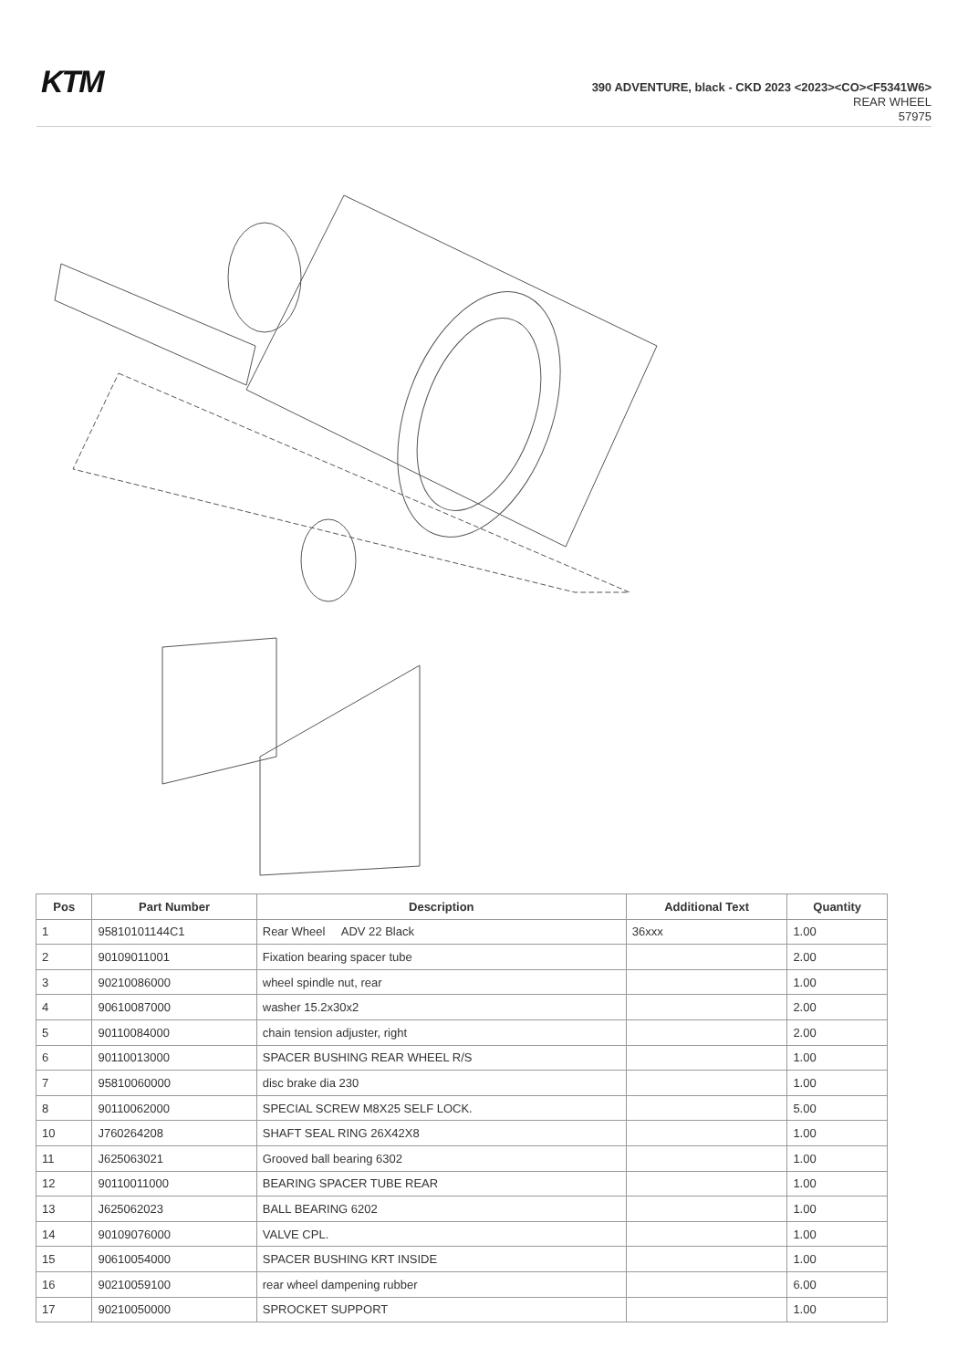KTM
390 ADVENTURE, black - CKD 2023 <2023><CO><F5341W6>
REAR WHEEL
57975
| Pos | Part Number | Description | Additional Text | Quantity |
| --- | --- | --- | --- | --- |
| 1 | 95810101144C1 | Rear Wheel ADV 22 Black | 36xxx | 1.00 |
| 2 | 90109011001 | Fixation bearing spacer tube | | 2.00 |
| 3 | 90210086000 | wheel spindle nut, rear | | 1.00 |
| 4 | 90610087000 | washer 15.2x30x2 | | 2.00 |
| 5 | 90110084000 | chain tension adjuster, right | | 2.00 |
| 6 | 90110013000 | SPACER BUSHING REAR WHEEL R/S | | 1.00 |
| 7 | 95810060000 | disc brake dia 230 | | 1.00 |
| 8 | 90110062000 | SPECIAL SCREW M8X25 SELF LOCK. | | 5.00 |
| 10 | J760264208 | SHAFT SEAL RING 26X42X8 | | 1.00 |
| 11 | J625063021 | Grooved ball bearing 6302 | | 1.00 |
| 12 | 90110011000 | BEARING SPACER TUBE REAR | | 1.00 |
| 13 | J625062023 | BALL BEARING 6202 | | 1.00 |
| 14 | 90109076000 | VALVE CPL. | | 1.00 |
| 15 | 90610054000 | SPACER BUSHING KRT INSIDE | | 1.00 |
| 16 | 90210059100 | rear wheel dampening rubber | | 6.00 |
| 17 | 90210050000 | SPROCKET SUPPORT | | 1.00 |